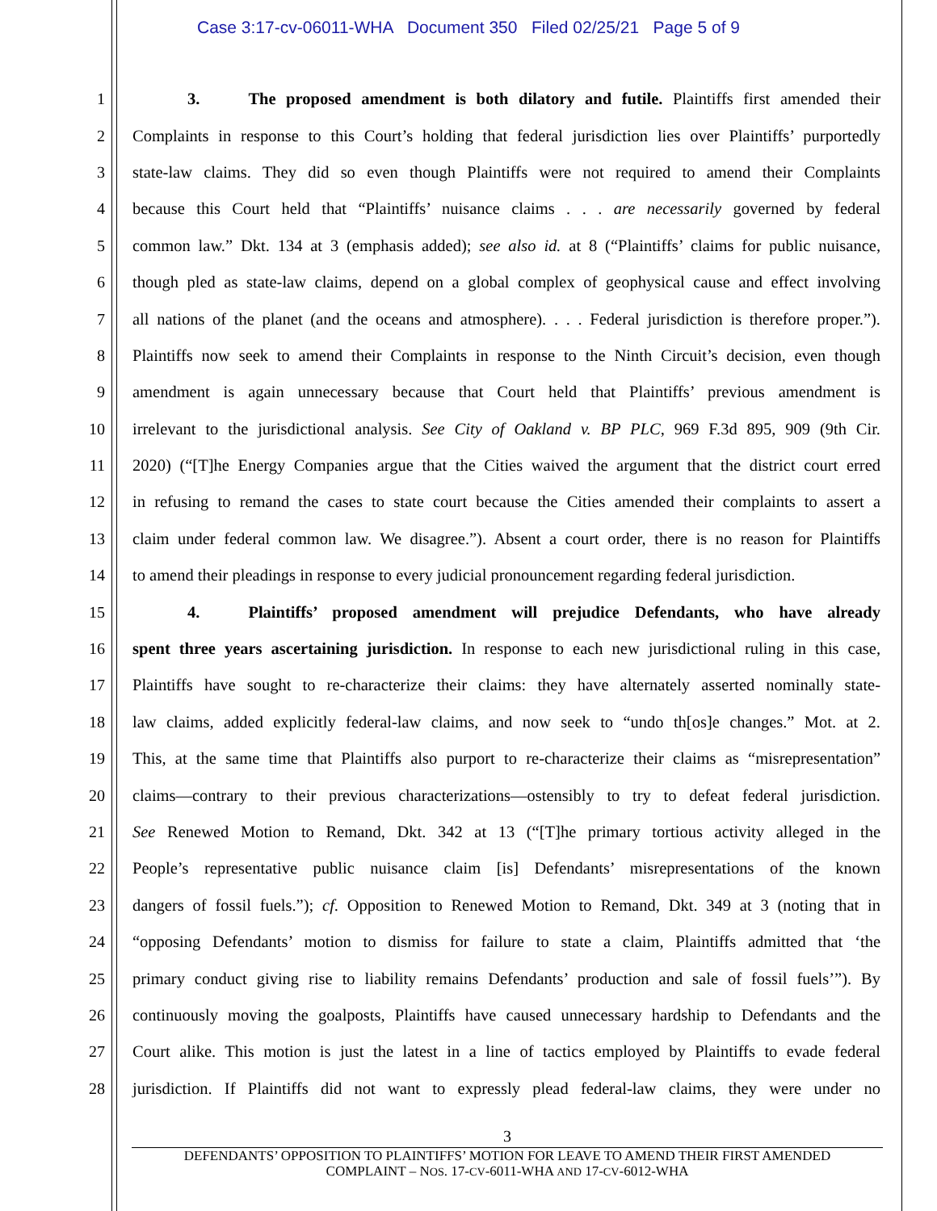Case 3:17-cv-06011-WHA Document 350 Filed 02/25/21 Page 5 of 9
1 3. The proposed amendment is both dilatory and futile. Plaintiffs first amended their
2 Complaints in response to this Court’s holding that federal jurisdiction lies over Plaintiffs’ purportedly
3 state-law claims. They did so even though Plaintiffs were not required to amend their Complaints
4 because this Court held that “Plaintiffs’ nuisance claims . . . are necessarily governed by federal
5 common law.” Dkt. 134 at 3 (emphasis added); see also id. at 8 (“Plaintiffs’ claims for public nuisance,
6 though pled as state-law claims, depend on a global complex of geophysical cause and effect involving
7 all nations of the planet (and the oceans and atmosphere). . . . Federal jurisdiction is therefore proper.”).
8 Plaintiffs now seek to amend their Complaints in response to the Ninth Circuit’s decision, even though
9 amendment is again unnecessary because that Court held that Plaintiffs’ previous amendment is
10 irrelevant to the jurisdictional analysis. See City of Oakland v. BP PLC, 969 F.3d 895, 909 (9th Cir.
11 2020) (“[T]he Energy Companies argue that the Cities waived the argument that the district court erred
12 in refusing to remand the cases to state court because the Cities amended their complaints to assert a
13 claim under federal common law. We disagree.”). Absent a court order, there is no reason for Plaintiffs
14 to amend their pleadings in response to every judicial pronouncement regarding federal jurisdiction.
15 4. Plaintiffs’ proposed amendment will prejudice Defendants, who have already
16 spent three years ascertaining jurisdiction. In response to each new jurisdictional ruling in this case,
17 Plaintiffs have sought to re-characterize their claims: they have alternately asserted nominally state-
18 law claims, added explicitly federal-law claims, and now seek to “undo th[os]e changes.” Mot. at 2.
19 This, at the same time that Plaintiffs also purport to re-characterize their claims as “misrepresentation”
20 claims—contrary to their previous characterizations—ostensibly to try to defeat federal jurisdiction.
21 See Renewed Motion to Remand, Dkt. 342 at 13 (“[T]he primary tortious activity alleged in the
22 People’s representative public nuisance claim [is] Defendants’ misrepresentations of the known
23 dangers of fossil fuels.”); cf. Opposition to Renewed Motion to Remand, Dkt. 349 at 3 (noting that in
24 “opposing Defendants’ motion to dismiss for failure to state a claim, Plaintiffs admitted that ‘the
25 primary conduct giving rise to liability remains Defendants’ production and sale of fossil fuels’”). By
26 continuously moving the goalposts, Plaintiffs have caused unnecessary hardship to Defendants and the
27 Court alike. This motion is just the latest in a line of tactics employed by Plaintiffs to evade federal
28 jurisdiction. If Plaintiffs did not want to expressly plead federal-law claims, they were under no
3
DEFENDANTS’ OPPOSITION TO PLAINTIFFS’ MOTION FOR LEAVE TO AMEND THEIR FIRST AMENDED
COMPLAINT – NOS. 17-CV-6011-WHA AND 17-CV-6012-WHA